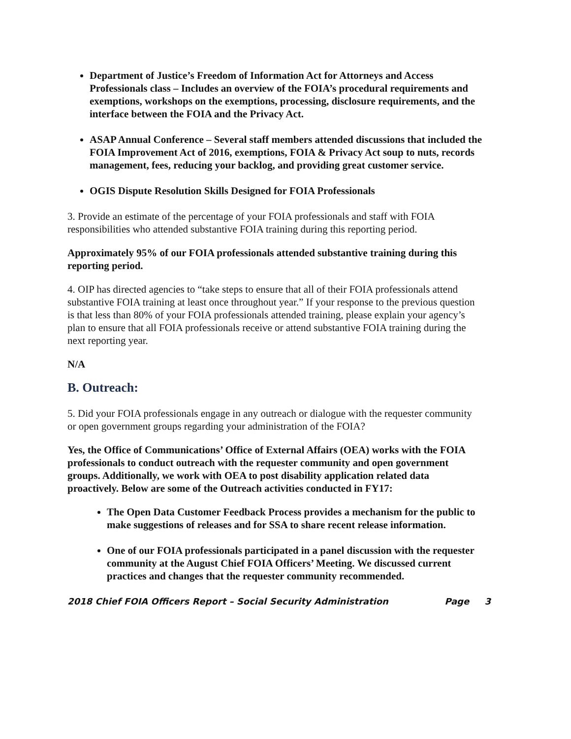Department of Justice’s Freedom of Information Act for Attorneys and Access Professionals class – Includes an overview of the FOIA’s procedural requirements and exemptions, workshops on the exemptions, processing, disclosure requirements, and the interface between the FOIA and the Privacy Act.
ASAP Annual Conference – Several staff members attended discussions that included the FOIA Improvement Act of 2016, exemptions, FOIA & Privacy Act soup to nuts, records management, fees, reducing your backlog, and providing great customer service.
OGIS Dispute Resolution Skills Designed for FOIA Professionals
3. Provide an estimate of the percentage of your FOIA professionals and staff with FOIA responsibilities who attended substantive FOIA training during this reporting period.
Approximately 95% of our FOIA professionals attended substantive training during this reporting period.
4. OIP has directed agencies to “take steps to ensure that all of their FOIA professionals attend substantive FOIA training at least once throughout year.” If your response to the previous question is that less than 80% of your FOIA professionals attended training, please explain your agency’s plan to ensure that all FOIA professionals receive or attend substantive FOIA training during the next reporting year.
N/A
B. Outreach:
5. Did your FOIA professionals engage in any outreach or dialogue with the requester community or open government groups regarding your administration of the FOIA?
Yes, the Office of Communications’ Office of External Affairs (OEA) works with the FOIA professionals to conduct outreach with the requester community and open government groups. Additionally, we work with OEA to post disability application related data proactively. Below are some of the Outreach activities conducted in FY17:
The Open Data Customer Feedback Process provides a mechanism for the public to make suggestions of releases and for SSA to share recent release information.
One of our FOIA professionals participated in a panel discussion with the requester community at the August Chief FOIA Officers’ Meeting. We discussed current practices and changes that the requester community recommended.
2018 Chief FOIA Officers Report – Social Security Administration Page 3